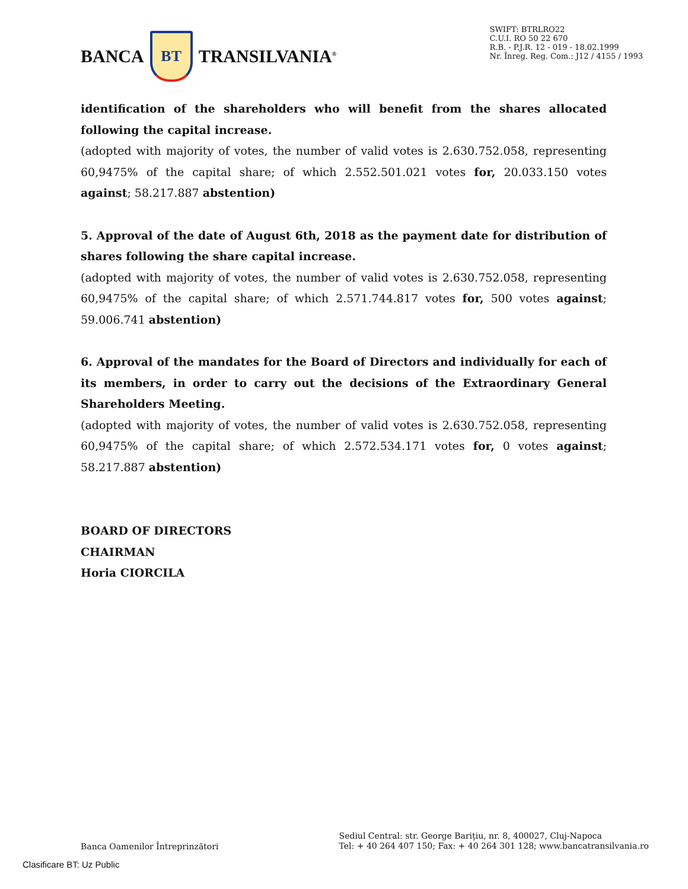BANCA
BT
TRANSILVANIA<sup>®</sup>
SWIFT: BTRLRO22
C.U.I. RO 50 22 670
R.B. - P.J.R. 12 - 019 - 18.02.1999
Nr. Înreg. Reg. Com.: J12 / 4155 / 1993
identification of the shareholders who will benefit from the shares allocated following the capital increase.
(adopted with majority of votes, the number of valid votes is 2.630.752.058, representing 60,9475% of the capital share; of which 2.552.501.021 votes for, 20.033.150 votes against; 58.217.887 abstention)
5. Approval of the date of August 6th, 2018 as the payment date for distribution of shares following the share capital increase.
(adopted with majority of votes, the number of valid votes is 2.630.752.058, representing 60,9475% of the capital share; of which 2.571.744.817 votes for, 500 votes against; 59.006.741 abstention)
6. Approval of the mandates for the Board of Directors and individually for each of its members, in order to carry out the decisions of the Extraordinary General Shareholders Meeting.
(adopted with majority of votes, the number of valid votes is 2.630.752.058, representing 60,9475% of the capital share; of which 2.572.534.171 votes for, 0 votes against; 58.217.887 abstention)
BOARD OF DIRECTORS
CHAIRMAN
Horia CIORCILA
Banca Oamenilor Întreprinzători
Sediul Central: str. George Bariţiu, nr. 8, 400027, Cluj-Napoca
Tel: + 40 264 407 150; Fax: + 40 264 301 128; www.bancatransilvania.ro
Clasificare BT: Uz Public